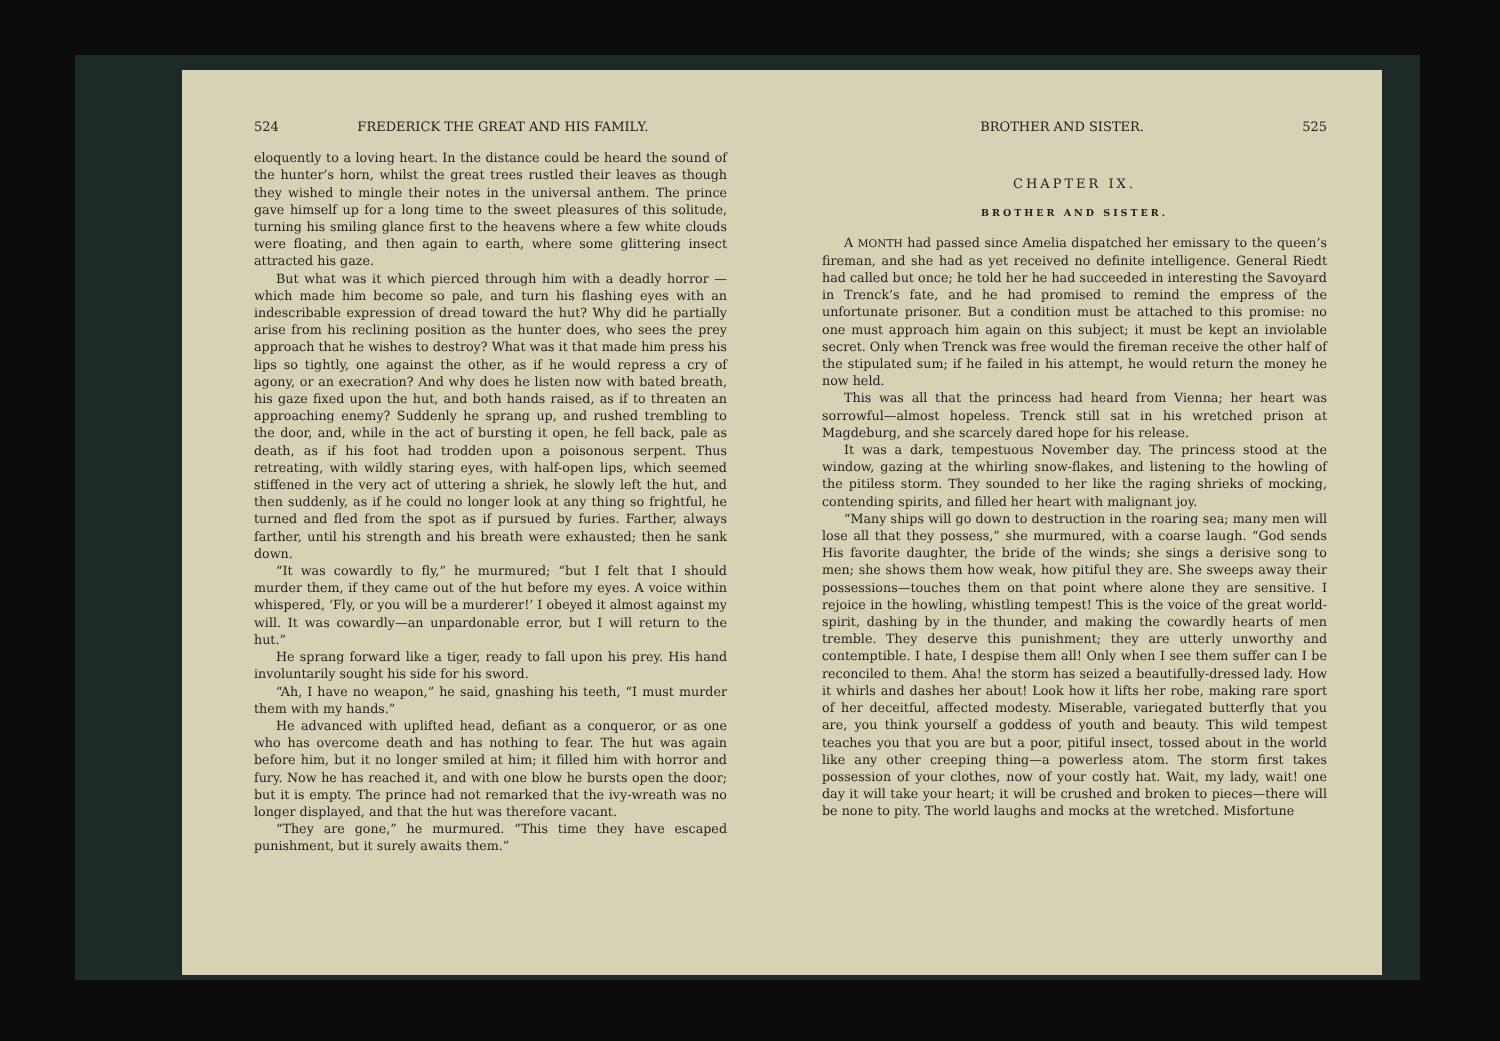524 FREDERICK THE GREAT AND HIS FAMILY.
eloquently to a loving heart. In the distance could be heard the sound of the hunter’s horn, whilst the great trees rustled their leaves as though they wished to mingle their notes in the universal anthem. The prince gave himself up for a long time to the sweet pleasures of this solitude, turning his smiling glance first to the heavens where a few white clouds were floating, and then again to earth, where some glittering insect attracted his gaze.
But what was it which pierced through him with a deadly horror —which made him become so pale, and turn his flashing eyes with an indescribable expression of dread toward the hut? Why did he partially arise from his reclining position as the hunter does, who sees the prey approach that he wishes to destroy? What was it that made him press his lips so tightly, one against the other, as if he would repress a cry of agony, or an execration? And why does he listen now with bated breath, his gaze fixed upon the hut, and both hands raised, as if to threaten an approaching enemy? Suddenly he sprang up, and rushed trembling to the door, and, while in the act of bursting it open, he fell back, pale as death, as if his foot had trodden upon a poisonous serpent. Thus retreating, with wildly staring eyes, with half-open lips, which seemed stiffened in the very act of uttering a shriek, he slowly left the hut, and then suddenly, as if he could no longer look at any thing so frightful, he turned and fled from the spot as if pursued by furies. Farther, always farther, until his strength and his breath were exhausted; then he sank down.
“It was cowardly to fly,” he murmured; “but I felt that I should murder them, if they came out of the hut before my eyes. A voice within whispered, ‘Fly, or you will be a murderer!’ I obeyed it almost against my will. It was cowardly—an unpardonable error, but I will return to the hut.”
He sprang forward like a tiger, ready to fall upon his prey. His hand involuntarily sought his side for his sword.
“Ah, I have no weapon,” he said, gnashing his teeth, “I must murder them with my hands.”
He advanced with uplifted head, defiant as a conqueror, or as one who has overcome death and has nothing to fear. The hut was again before him, but it no longer smiled at him; it filled him with horror and fury. Now he has reached it, and with one blow he bursts open the door; but it is empty. The prince had not remarked that the ivy-wreath was no longer displayed, and that the hut was therefore vacant.
“They are gone,” he murmured. “This time they have escaped punishment, but it surely awaits them.”
BROTHER AND SISTER. 525
CHAPTER IX.
BROTHER AND SISTER.
A MONTH had passed since Amelia dispatched her emissary to the queen’s fireman, and she had as yet received no definite intelligence. General Riedt had called but once; he told her he had succeeded in interesting the Savoyard in Trenck’s fate, and he had promised to remind the empress of the unfortunate prisoner. But a condition must be attached to this promise: no one must approach him again on this subject; it must be kept an inviolable secret. Only when Trenck was free would the fireman receive the other half of the stipulated sum; if he failed in his attempt, he would return the money he now held.
This was all that the princess had heard from Vienna; her heart was sorrowful—almost hopeless. Trenck still sat in his wretched prison at Magdeburg, and she scarcely dared hope for his release.
It was a dark, tempestuous November day. The princess stood at the window, gazing at the whirling snow-flakes, and listening to the howling of the pitiless storm. They sounded to her like the raging shrieks of mocking, contending spirits, and filled her heart with malignant joy.
“Many ships will go down to destruction in the roaring sea; many men will lose all that they possess,” she murmured, with a coarse laugh. “God sends His favorite daughter, the bride of the winds; she sings a derisive song to men; she shows them how weak, how pitiful they are. She sweeps away their possessions—touches them on that point where alone they are sensitive. I rejoice in the howling, whistling tempest! This is the voice of the great world-spirit, dashing by in the thunder, and making the cowardly hearts of men tremble. They deserve this punishment; they are utterly unworthy and contemptible. I hate, I despise them all! Only when I see them suffer can I be reconciled to them. Aha! the storm has seized a beautifully-dressed lady. How it whirls and dashes her about! Look how it lifts her robe, making rare sport of her deceitful, affected modesty. Miserable, variegated butterfly that you are, you think yourself a goddess of youth and beauty. This wild tempest teaches you that you are but a poor, pitiful insect, tossed about in the world like any other creeping thing—a powerless atom. The storm first takes possession of your clothes, now of your costly hat. Wait, my lady, wait! one day it will take your heart; it will be crushed and broken to pieces—there will be none to pity. The world laughs and mocks at the wretched. Misfortune